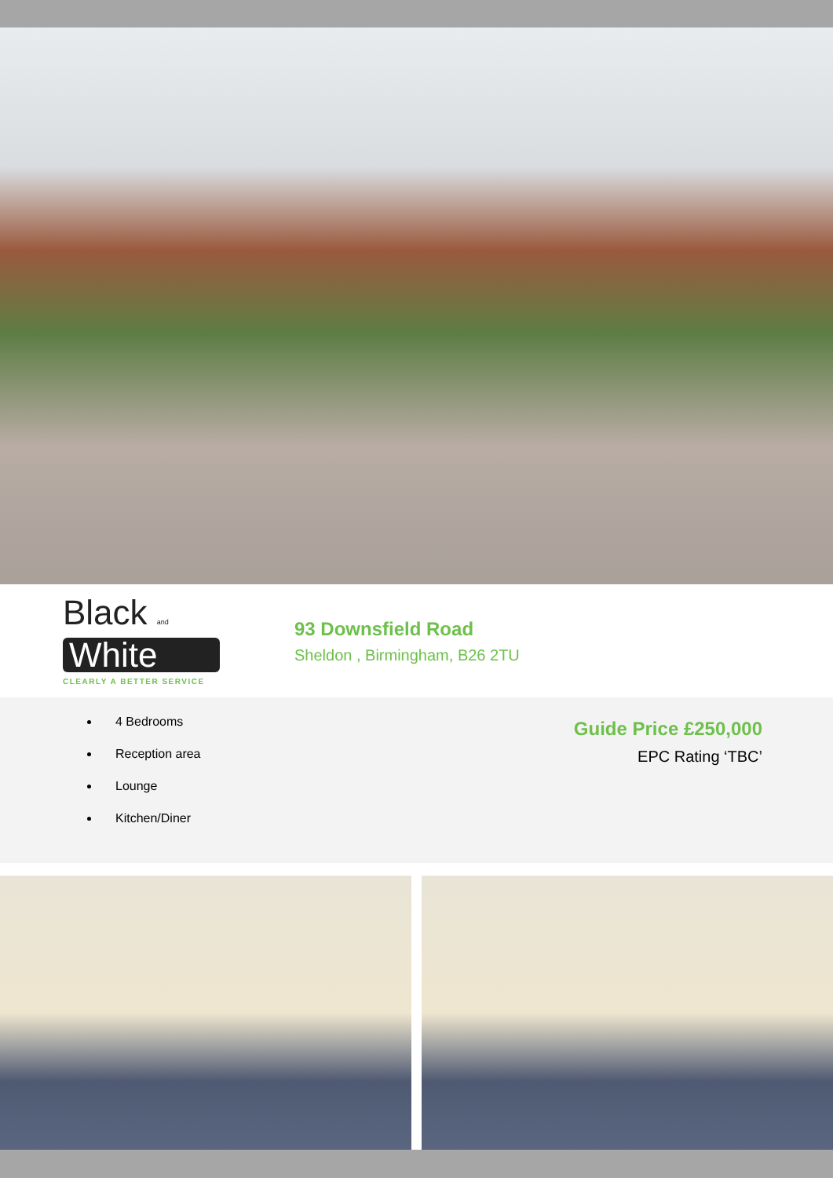Black and
White
CLEARLY A BETTER SERVICE
93 Downsfield Road
Sheldon , Birmingham, B26 2TU
4 Bedrooms
Reception area
Lounge
Kitchen/Diner
Guide Price £250,000
EPC Rating ‘TBC’